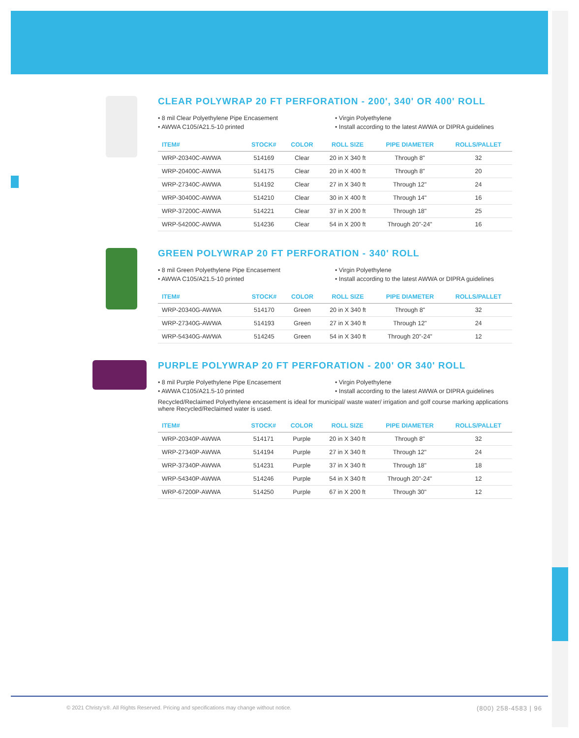CLEAR POLYWRAP 20 FT PERFORATION - 200', 340' OR 400' ROLL
• 8 mil Clear Polyethylene Pipe Encasement
• AWWA C105/A21.5-10 printed
• Virgin Polyethylene
• Install according to the latest AWWA or DIPRA guidelines
| ITEM# | STOCK# | COLOR | ROLL SIZE | PIPE DIAMETER | ROLLS/PALLET |
| --- | --- | --- | --- | --- | --- |
| WRP-20340C-AWWA | 514169 | Clear | 20 in X 340 ft | Through 8" | 32 |
| WRP-20400C-AWWA | 514175 | Clear | 20 in X 400 ft | Through 8" | 20 |
| WRP-27340C-AWWA | 514192 | Clear | 27 in X 340 ft | Through 12" | 24 |
| WRP-30400C-AWWA | 514210 | Clear | 30 in X 400 ft | Through 14" | 16 |
| WRP-37200C-AWWA | 514221 | Clear | 37 in X 200 ft | Through 18" | 25 |
| WRP-54200C-AWWA | 514236 | Clear | 54 in X 200 ft | Through 20"-24" | 16 |
GREEN POLYWRAP 20 FT PERFORATION - 340' ROLL
• 8 mil Green Polyethylene Pipe Encasement
• AWWA C105/A21.5-10 printed
• Virgin Polyethylene
• Install according to the latest AWWA or DIPRA guidelines
| ITEM# | STOCK# | COLOR | ROLL SIZE | PIPE DIAMETER | ROLLS/PALLET |
| --- | --- | --- | --- | --- | --- |
| WRP-20340G-AWWA | 514170 | Green | 20 in X 340 ft | Through 8" | 32 |
| WRP-27340G-AWWA | 514193 | Green | 27 in X 340 ft | Through 12" | 24 |
| WRP-54340G-AWWA | 514245 | Green | 54 in X 340 ft | Through 20"-24" | 12 |
PURPLE POLYWRAP 20 FT PERFORATION - 200' OR 340' ROLL
• 8 mil Purple Polyethylene Pipe Encasement
• AWWA C105/A21.5-10 printed
• Virgin Polyethylene
• Install according to the latest AWWA or DIPRA guidelines
Recycled/Reclaimed Polyethylene encasement is ideal for municipal/ waste water/ irrigation and golf course marking applications where Recycled/Reclaimed water is used.
| ITEM# | STOCK# | COLOR | ROLL SIZE | PIPE DIAMETER | ROLLS/PALLET |
| --- | --- | --- | --- | --- | --- |
| WRP-20340P-AWWA | 514171 | Purple | 20 in X 340 ft | Through 8" | 32 |
| WRP-27340P-AWWA | 514194 | Purple | 27 in X 340 ft | Through 12" | 24 |
| WRP-37340P-AWWA | 514231 | Purple | 37 in X 340 ft | Through 18" | 18 |
| WRP-54340P-AWWA | 514246 | Purple | 54 in X 340 ft | Through 20"-24" | 12 |
| WRP-67200P-AWWA | 514250 | Purple | 67 in X 200 ft | Through 30" | 12 |
© 2021 Christy's®. All Rights Reserved. Pricing and specifications may change without notice. (800) 258-4583 | 96